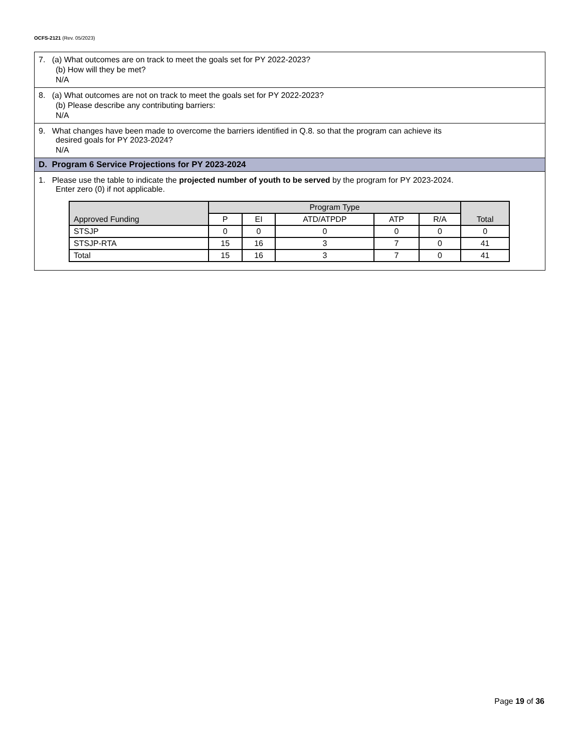OCFS-2121 (Rev. 05/2023)
7. (a) What outcomes are on track to meet the goals set for PY 2022-2023?
(b) How will they be met?
N/A
8. (a) What outcomes are not on track to meet the goals set for PY 2022-2023?
(b) Please describe any contributing barriers:
N/A
9. What changes have been made to overcome the barriers identified in Q.8. so that the program can achieve its
desired goals for PY 2023-2024?
N/A
D. Program 6 Service Projections for PY 2023-2024
1. Please use the table to indicate the projected number of youth to be served by the program for PY 2023-2024.
Enter zero (0) if not applicable.
| Approved Funding | Program Type | | | | | Total |
| --- | --- | --- | --- | --- | --- | --- |
| | P | EI | ATD/ATPDP | ATP | R/A | |
| STSJP | 0 | 0 | 0 | 0 | 0 | 0 |
| STSJP-RTA | 15 | 16 | 3 | 7 | 0 | 41 |
| Total | 15 | 16 | 3 | 7 | 0 | 41 |
Page 19 of 36